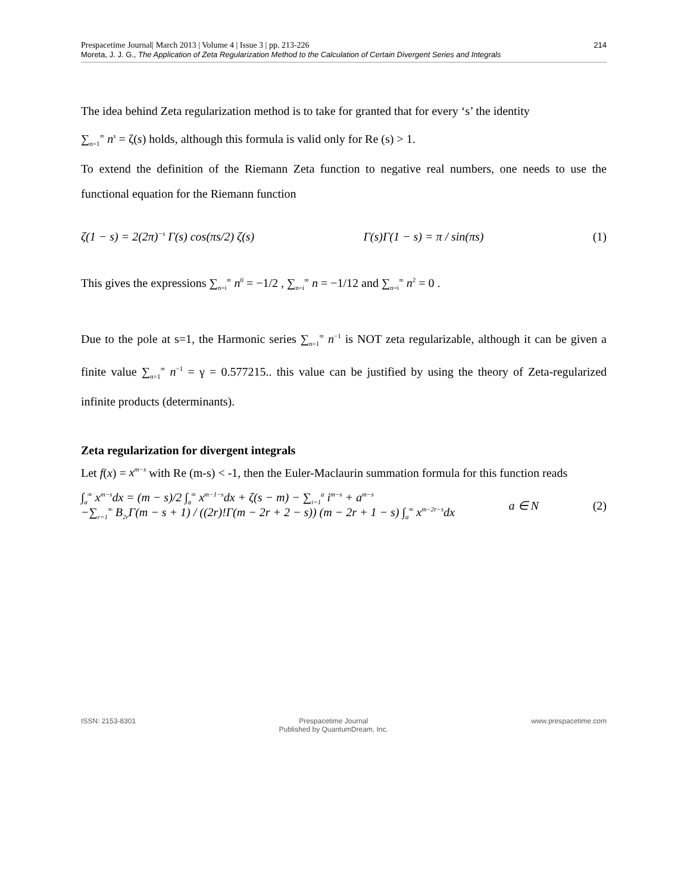Prespacetime Journal| March 2013 | Volume 4 | Issue 3 | pp. 213-226
Moreta, J. J. G., The Application of Zeta Regularization Method to the Calculation of Certain Divergent Series and Integrals
214
The idea behind Zeta regularization method is to take for granted that for every ‘s’ the identity
∑<sub>n=1</sub><sup>∞</sup> n<sup>s</sup> = ζ(s) holds, although this formula is valid only for Re (s) > 1.
To extend the definition of the Riemann Zeta function to negative real numbers, one needs to use the functional equation for the Riemann function
ζ(1 − s) = 2(2π)<sup>−s</sup> Γ(s) cos(πs/2) ζ(s) Γ(s)Γ(1 − s) = π / sin(πs) (1)
This gives the expressions ∑<sub>n=i</sub><sup>∞</sup> n<sup>0</sup> = −1/2 , ∑<sub>n=i</sub><sup>∞</sup> n = −1/12 and ∑<sub>n=i</sub><sup>∞</sup> n<sup>2</sup> = 0 .
Due to the pole at s=1, the Harmonic series ∑<sub>n=1</sub><sup>∞</sup> n<sup>−1</sup> is NOT zeta regularizable, although it can be given a finite value ∑<sub>n=1</sub><sup>∞</sup> n<sup>−1</sup> = γ = 0.577215.. this value can be justified by using the theory of Zeta-regularized infinite products (determinants).
Zeta regularization for divergent integrals
Let f(x) = x<sup>m−s</sup> with Re (m-s) < -1, then the Euler-Maclaurin summation formula for this function reads
∫<sub>a</sub><sup>∞</sup> x<sup>m−s</sup>dx = (m − s)/2 ∫<sub>a</sub><sup>∞</sup> x<sup>m−1−s</sup>dx + ζ(s − m) − ∑<sub>i=1</sub><sup>a</sup> i<sup>m−s</sup> + a<sup>m−s</sup>
−∑<sub>r=1</sub><sup>∞</sup> B<sub>2r</sub>Γ(m − s + 1) / ((2r)!Γ(m − 2r + 2 − s)) (m − 2r + 1 − s) ∫<sub>a</sub><sup>∞</sup> x<sup>m−2r−s</sup>dx a ∈ N (2)
ISSN: 2153-8301 Prespacetime Journal
Published by QuantumDream, Inc. www.prespacetime.com